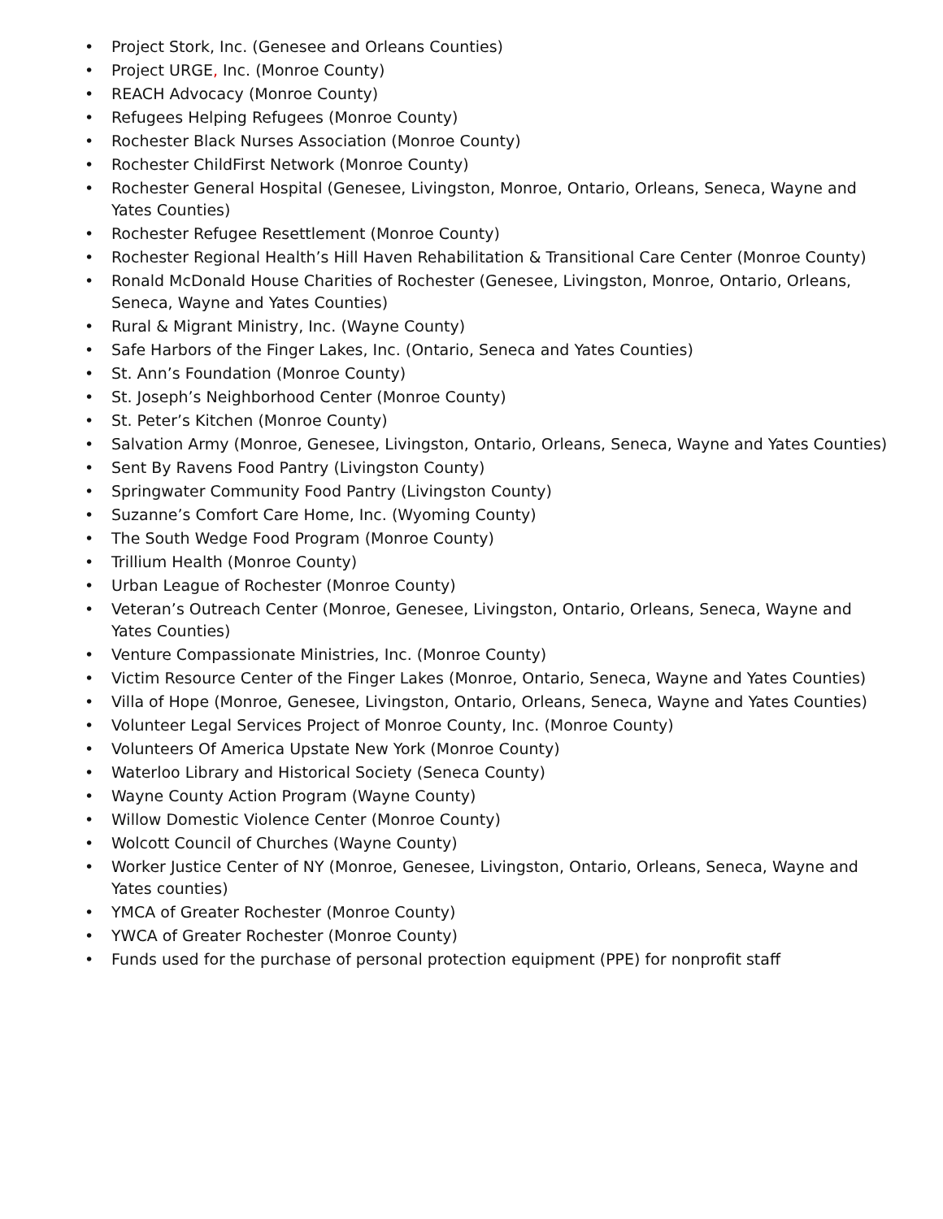• Project Stork, Inc. (Genesee and Orleans Counties)
• Project URGE, Inc. (Monroe County)
• REACH Advocacy (Monroe County)
• Refugees Helping Refugees (Monroe County)
• Rochester Black Nurses Association (Monroe County)
• Rochester ChildFirst Network (Monroe County)
• Rochester General Hospital (Genesee, Livingston, Monroe, Ontario, Orleans, Seneca, Wayne and Yates Counties)
• Rochester Refugee Resettlement (Monroe County)
• Rochester Regional Health’s Hill Haven Rehabilitation & Transitional Care Center (Monroe County)
• Ronald McDonald House Charities of Rochester (Genesee, Livingston, Monroe, Ontario, Orleans, Seneca, Wayne and Yates Counties)
• Rural & Migrant Ministry, Inc. (Wayne County)
• Safe Harbors of the Finger Lakes, Inc. (Ontario, Seneca and Yates Counties)
• St. Ann’s Foundation (Monroe County)
• St. Joseph’s Neighborhood Center (Monroe County)
• St. Peter’s Kitchen (Monroe County)
• Salvation Army (Monroe, Genesee, Livingston, Ontario, Orleans, Seneca, Wayne and Yates Counties)
• Sent By Ravens Food Pantry (Livingston County)
• Springwater Community Food Pantry (Livingston County)
• Suzanne’s Comfort Care Home, Inc. (Wyoming County)
• The South Wedge Food Program (Monroe County)
• Trillium Health (Monroe County)
• Urban League of Rochester (Monroe County)
• Veteran’s Outreach Center (Monroe, Genesee, Livingston, Ontario, Orleans, Seneca, Wayne and Yates Counties)
• Venture Compassionate Ministries, Inc. (Monroe County)
• Victim Resource Center of the Finger Lakes (Monroe, Ontario, Seneca, Wayne and Yates Counties)
• Villa of Hope (Monroe, Genesee, Livingston, Ontario, Orleans, Seneca, Wayne and Yates Counties)
• Volunteer Legal Services Project of Monroe County, Inc. (Monroe County)
• Volunteers Of America Upstate New York (Monroe County)
• Waterloo Library and Historical Society (Seneca County)
• Wayne County Action Program (Wayne County)
• Willow Domestic Violence Center (Monroe County)
• Wolcott Council of Churches (Wayne County)
• Worker Justice Center of NY (Monroe, Genesee, Livingston, Ontario, Orleans, Seneca, Wayne and Yates counties)
• YMCA of Greater Rochester (Monroe County)
• YWCA of Greater Rochester (Monroe County)
• Funds used for the purchase of personal protection equipment (PPE) for nonprofit staff